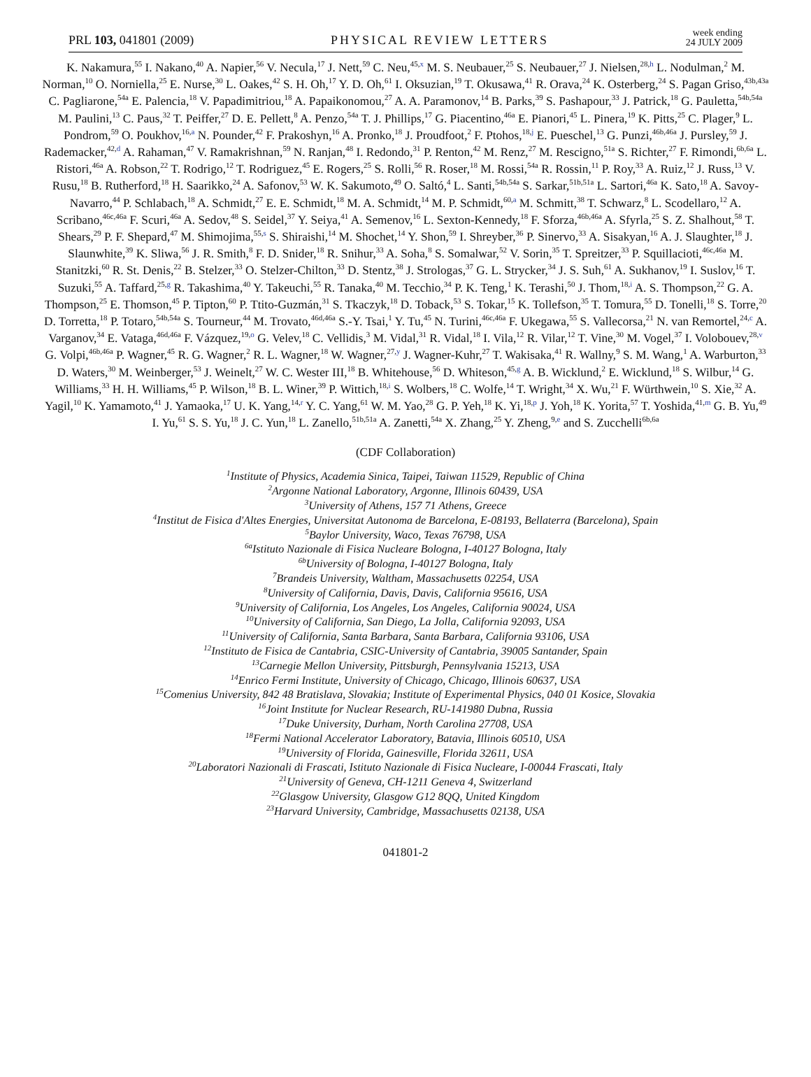PRL 103, 041801 (2009)
PHYSICAL REVIEW LETTERS
week ending
24 JULY 2009
K. Nakamura,<sup>55</sup> I. Nakano,<sup>40</sup> A. Napier,<sup>56</sup> V. Necula,<sup>17</sup> J. Nett,<sup>59</sup> C. Neu,<sup>45,x</sup> M. S. Neubauer,<sup>25</sup> S. Neubauer,<sup>27</sup> J. Nielsen,<sup>28,h</sup> L. Nodulman,<sup>2</sup> M. Norman,<sup>10</sup> O. Norniella,<sup>25</sup> E. Nurse,<sup>30</sup> L. Oakes,<sup>42</sup> S. H. Oh,<sup>17</sup> Y. D. Oh,<sup>61</sup> I. Oksuzian,<sup>19</sup> T. Okusawa,<sup>41</sup> R. Orava,<sup>24</sup> K. Osterberg,<sup>24</sup> S. Pagan Griso,<sup>43b,43a</sup> C. Pagliarone,<sup>54a</sup> E. Palencia,<sup>18</sup> V. Papadimitriou,<sup>18</sup> A. Papaikonomou,<sup>27</sup> A. A. Paramonov,<sup>14</sup> B. Parks,<sup>39</sup> S. Pashapour,<sup>33</sup> J. Patrick,<sup>18</sup> G. Pauletta,<sup>54b,54a</sup> M. Paulini,<sup>13</sup> C. Paus,<sup>32</sup> T. Peiffer,<sup>27</sup> D. E. Pellett,<sup>8</sup> A. Penzo,<sup>54a</sup> T. J. Phillips,<sup>17</sup> G. Piacentino,<sup>46a</sup> E. Pianori,<sup>45</sup> L. Pinera,<sup>19</sup> K. Pitts,<sup>25</sup> C. Plager,<sup>9</sup> L. Pondrom,<sup>59</sup> O. Poukhov,<sup>16,a</sup> N. Pounder,<sup>42</sup> F. Prakoshyn,<sup>16</sup> A. Pronko,<sup>18</sup> J. Proudfoot,<sup>2</sup> F. Ptohos,<sup>18,j</sup> E. Pueschel,<sup>13</sup> G. Punzi,<sup>46b,46a</sup> J. Pursley,<sup>59</sup> J. Rademacker,<sup>42,d</sup> A. Rahaman,<sup>47</sup> V. Ramakrishnan,<sup>59</sup> N. Ranjan,<sup>48</sup> I. Redondo,<sup>31</sup> P. Renton,<sup>42</sup> M. Renz,<sup>27</sup> M. Rescigno,<sup>51a</sup> S. Richter,<sup>27</sup> F. Rimondi,<sup>6b,6a</sup> L. Ristori,<sup>46a</sup> A. Robson,<sup>22</sup> T. Rodrigo,<sup>12</sup> T. Rodriguez,<sup>45</sup> E. Rogers,<sup>25</sup> S. Rolli,<sup>56</sup> R. Roser,<sup>18</sup> M. Rossi,<sup>54a</sup> R. Rossin,<sup>11</sup> P. Roy,<sup>33</sup> A. Ruiz,<sup>12</sup> J. Russ,<sup>13</sup> V. Rusu,<sup>18</sup> B. Rutherford,<sup>18</sup> H. Saarikko,<sup>24</sup> A. Safonov,<sup>53</sup> W. K. Sakumoto,<sup>49</sup> O. Saltó,<sup>4</sup> L. Santi,<sup>54b,54a</sup> S. Sarkar,<sup>51b,51a</sup> L. Sartori,<sup>46a</sup> K. Sato,<sup>18</sup> A. Savoy-Navarro,<sup>44</sup> P. Schlabach,<sup>18</sup> A. Schmidt,<sup>27</sup> E. E. Schmidt,<sup>18</sup> M. A. Schmidt,<sup>14</sup> M. P. Schmidt,<sup>60,a</sup> M. Schmitt,<sup>38</sup> T. Schwarz,<sup>8</sup> L. Scodellaro,<sup>12</sup> A. Scribano,<sup>46c,46a</sup> F. Scuri,<sup>46a</sup> A. Sedov,<sup>48</sup> S. Seidel,<sup>37</sup> Y. Seiya,<sup>41</sup> A. Semenov,<sup>16</sup> L. Sexton-Kennedy,<sup>18</sup> F. Sforza,<sup>46b,46a</sup> A. Sfyrla,<sup>25</sup> S. Z. Shalhout,<sup>58</sup> T. Shears,<sup>29</sup> P. F. Shepard,<sup>47</sup> M. Shimojima,<sup>55,s</sup> S. Shiraishi,<sup>14</sup> M. Shochet,<sup>14</sup> Y. Shon,<sup>59</sup> I. Shreyber,<sup>36</sup> P. Sinervo,<sup>33</sup> A. Sisakyan,<sup>16</sup> A. J. Slaughter,<sup>18</sup> J. Slaunwhite,<sup>39</sup> K. Sliwa,<sup>56</sup> J. R. Smith,<sup>8</sup> F. D. Snider,<sup>18</sup> R. Snihur,<sup>33</sup> A. Soha,<sup>8</sup> S. Somalwar,<sup>52</sup> V. Sorin,<sup>35</sup> T. Spreitzer,<sup>33</sup> P. Squillacioti,<sup>46c,46a</sup> M. Stanitzki,<sup>60</sup> R. St. Denis,<sup>22</sup> B. Stelzer,<sup>33</sup> O. Stelzer-Chilton,<sup>33</sup> D. Stentz,<sup>38</sup> J. Strologas,<sup>37</sup> G. L. Strycker,<sup>34</sup> J. S. Suh,<sup>61</sup> A. Sukhanov,<sup>19</sup> I. Suslov,<sup>16</sup> T. Suzuki,<sup>55</sup> A. Taffard,<sup>25,g</sup> R. Takashima,<sup>40</sup> Y. Takeuchi,<sup>55</sup> R. Tanaka,<sup>40</sup> M. Tecchio,<sup>34</sup> P. K. Teng,<sup>1</sup> K. Terashi,<sup>50</sup> J. Thom,<sup>18,i</sup> A. S. Thompson,<sup>22</sup> G. A. Thompson,<sup>25</sup> E. Thomson,<sup>45</sup> P. Tipton,<sup>60</sup> P. Ttito-Guzmán,<sup>31</sup> S. Tkaczyk,<sup>18</sup> D. Toback,<sup>53</sup> S. Tokar,<sup>15</sup> K. Tollefson,<sup>35</sup> T. Tomura,<sup>55</sup> D. Tonelli,<sup>18</sup> S. Torre,<sup>20</sup> D. Torretta,<sup>18</sup> P. Totaro,<sup>54b,54a</sup> S. Tourneur,<sup>44</sup> M. Trovato,<sup>46d,46a</sup> S.-Y. Tsai,<sup>1</sup> Y. Tu,<sup>45</sup> N. Turini,<sup>46c,46a</sup> F. Ukegawa,<sup>55</sup> S. Vallecorsa,<sup>21</sup> N. van Remortel,<sup>24,c</sup> A. Varganov,<sup>34</sup> E. Vataga,<sup>46d,46a</sup> F. Vázquez,<sup>19,o</sup> G. Velev,<sup>18</sup> C. Vellidis,<sup>3</sup> M. Vidal,<sup>31</sup> R. Vidal,<sup>18</sup> I. Vila,<sup>12</sup> R. Vilar,<sup>12</sup> T. Vine,<sup>30</sup> M. Vogel,<sup>37</sup> I. Volobouev,<sup>28,v</sup> G. Volpi,<sup>46b,46a</sup> P. Wagner,<sup>45</sup> R. G. Wagner,<sup>2</sup> R. L. Wagner,<sup>18</sup> W. Wagner,<sup>27,y</sup> J. Wagner-Kuhr,<sup>27</sup> T. Wakisaka,<sup>41</sup> R. Wallny,<sup>9</sup> S. M. Wang,<sup>1</sup> A. Warburton,<sup>33</sup> D. Waters,<sup>30</sup> M. Weinberger,<sup>53</sup> J. Weinelt,<sup>27</sup> W. C. Wester III,<sup>18</sup> B. Whitehouse,<sup>56</sup> D. Whiteson,<sup>45,g</sup> A. B. Wicklund,<sup>2</sup> E. Wicklund,<sup>18</sup> S. Wilbur,<sup>14</sup> G. Williams,<sup>33</sup> H. H. Williams,<sup>45</sup> P. Wilson,<sup>18</sup> B. L. Winer,<sup>39</sup> P. Wittich,<sup>18,i</sup> S. Wolbers,<sup>18</sup> C. Wolfe,<sup>14</sup> T. Wright,<sup>34</sup> X. Wu,<sup>21</sup> F. Würthwein,<sup>10</sup> S. Xie,<sup>32</sup> A. Yagil,<sup>10</sup> K. Yamamoto,<sup>41</sup> J. Yamaoka,<sup>17</sup> U. K. Yang,<sup>14,r</sup> Y. C. Yang,<sup>61</sup> W. M. Yao,<sup>28</sup> G. P. Yeh,<sup>18</sup> K. Yi,<sup>18,p</sup> J. Yoh,<sup>18</sup> K. Yorita,<sup>57</sup> T. Yoshida,<sup>41,m</sup> G. B. Yu,<sup>49</sup> I. Yu,<sup>61</sup> S. S. Yu,<sup>18</sup> J. C. Yun,<sup>18</sup> L. Zanello,<sup>51b,51a</sup> A. Zanetti,<sup>54a</sup> X. Zhang,<sup>25</sup> Y. Zheng,<sup>9,e</sup> and S. Zucchelli<sup>6b,6a</sup>
(CDF Collaboration)
<sup>1</sup> Institute of Physics, Academia Sinica, Taipei, Taiwan 11529, Republic of China
<sup>2</sup> Argonne National Laboratory, Argonne, Illinois 60439, USA
<sup>3</sup> University of Athens, 157 71 Athens, Greece
<sup>4</sup> Institut de Fisica d'Altes Energies, Universitat Autonoma de Barcelona, E-08193, Bellaterra (Barcelona), Spain
<sup>5</sup> Baylor University, Waco, Texas 76798, USA
<sup>6a</sup>Istituto Nazionale di Fisica Nucleare Bologna, I-40127 Bologna, Italy
<sup>6b</sup>University of Bologna, I-40127 Bologna, Italy
<sup>7</sup> Brandeis University, Waltham, Massachusetts 02254, USA
<sup>8</sup> University of California, Davis, Davis, California 95616, USA
<sup>9</sup> University of California, Los Angeles, Los Angeles, California 90024, USA
<sup>10</sup> University of California, San Diego, La Jolla, California 92093, USA
<sup>11</sup> University of California, Santa Barbara, Santa Barbara, California 93106, USA
<sup>12</sup> Instituto de Fisica de Cantabria, CSIC-University of Cantabria, 39005 Santander, Spain
<sup>13</sup> Carnegie Mellon University, Pittsburgh, Pennsylvania 15213, USA
<sup>14</sup> Enrico Fermi Institute, University of Chicago, Chicago, Illinois 60637, USA
<sup>15</sup> Comenius University, 842 48 Bratislava, Slovakia; Institute of Experimental Physics, 040 01 Kosice, Slovakia
<sup>16</sup> Joint Institute for Nuclear Research, RU-141980 Dubna, Russia
<sup>17</sup> Duke University, Durham, North Carolina 27708, USA
<sup>18</sup> Fermi National Accelerator Laboratory, Batavia, Illinois 60510, USA
<sup>19</sup> University of Florida, Gainesville, Florida 32611, USA
<sup>20</sup> Laboratori Nazionali di Frascati, Istituto Nazionale di Fisica Nucleare, I-00044 Frascati, Italy
<sup>21</sup> University of Geneva, CH-1211 Geneva 4, Switzerland
<sup>22</sup> Glasgow University, Glasgow G12 8QQ, United Kingdom
<sup>23</sup> Harvard University, Cambridge, Massachusetts 02138, USA
041801-2